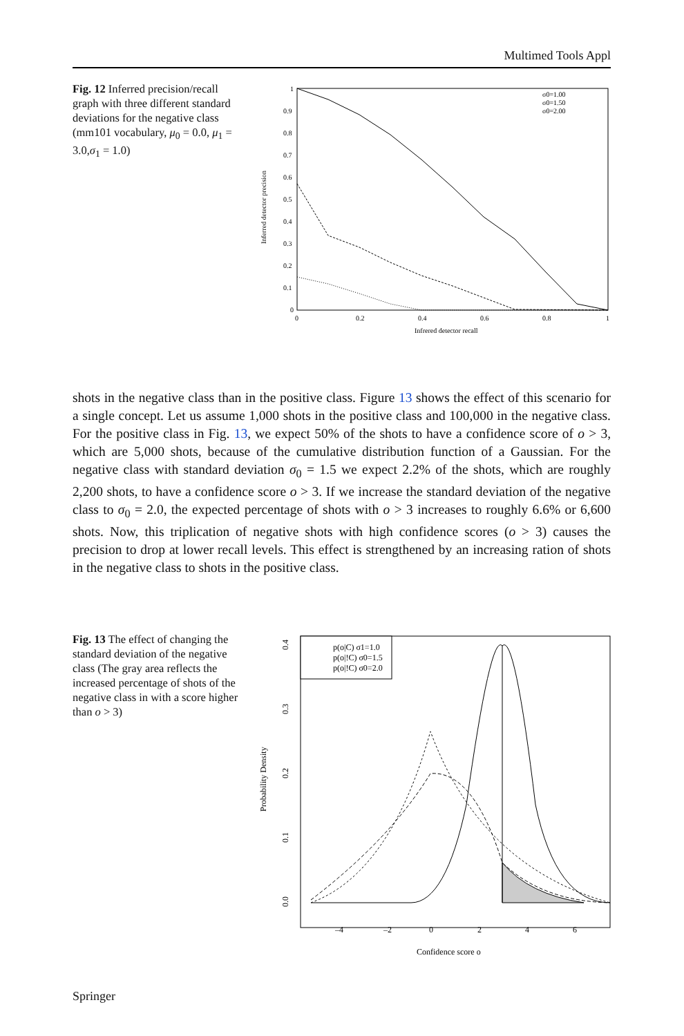Multimed Tools Appl
Fig. 12 Inferred precision/recall graph with three different standard deviations for the negative class (mm101 vocabulary, μ<sub>0</sub> = 0.0, μ<sub>1</sub> = 3.0,σ<sub>1</sub> = 1.0)
1
0.9
0.8
0.7
0.6
0.5
0.4
0.3
0.2
0.1
0
0
0.2
0.4
0.6
0.8
1
Infrered detector recall
Inferred detector precision
σ0=1.00
σ0=1.50
σ0=2.00
shots in the negative class than in the positive class. Figure 13 shows the effect of this scenario for a single concept. Let us assume 1,000 shots in the positive class and 100,000 in the negative class. For the positive class in Fig. 13, we expect 50% of the shots to have a confidence score of o > 3, which are 5,000 shots, because of the cumulative distribution function of a Gaussian. For the negative class with standard deviation σ<sub>0</sub> = 1.5 we expect 2.2% of the shots, which are roughly 2,200 shots, to have a confidence score o > 3. If we increase the standard deviation of the negative class to σ<sub>0</sub> = 2.0, the expected percentage of shots with o > 3 increases to roughly 6.6% or 6,600 shots. Now, this triplication of negative shots with high confidence scores (o > 3) causes the precision to drop at lower recall levels. This effect is strengthened by an increasing ration of shots in the negative class to shots in the positive class.
Fig. 13 The effect of changing the standard deviation of the negative class (The gray area reflects the increased percentage of shots of the negative class in with a score higher than o > 3)
–4
–2
0
2
4
6
Confidence score o
Probability Density
0.0
0.1
0.2
0.3
0.4
p(o|C) σ1=1.0
p(o|!C) σ0=1.5
p(o|!C) σ0=2.0
Springer